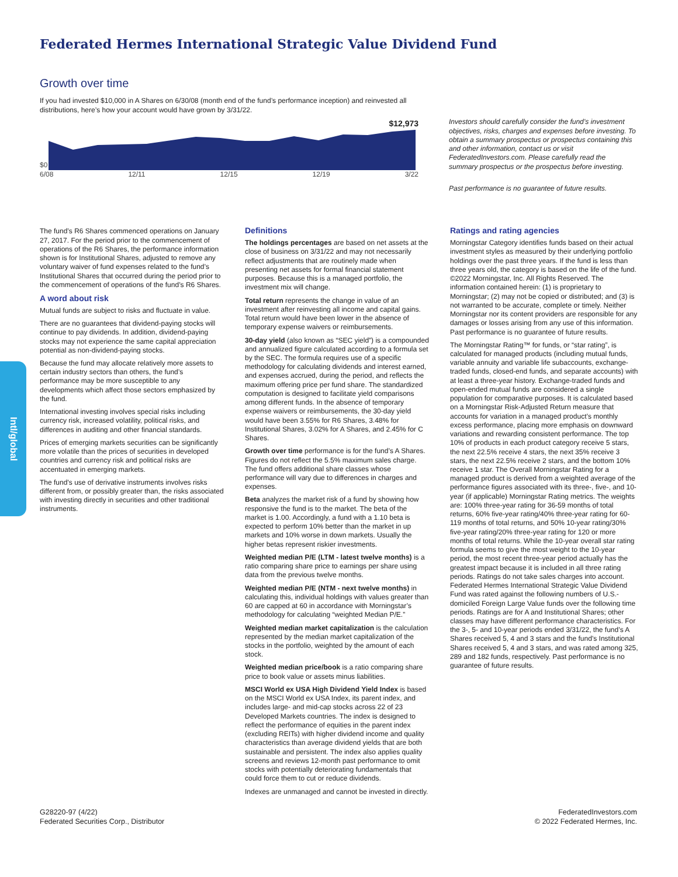Federated Hermes International Strategic Value Dividend Fund
Intl/global
Growth over time
If you had invested $10,000 in A Shares on 6/30/08 (month end of the fund’s performance inception) and reinvested all distributions, here’s how your account would have grown by 3/31/22.
$12,973
$0
6/08 12/11 12/15 12/19 3/22
Investors should carefully consider the fund’s investment objectives, risks, charges and expenses before investing. To obtain a summary prospectus or prospectus containing this and other information, contact us or visit FederatedInvestors.com. Please carefully read the summary prospectus or the prospectus before investing.
Past performance is no guarantee of future results.
The fund’s R6 Shares commenced operations on January 27, 2017. For the period prior to the commencement of operations of the R6 Shares, the performance information shown is for Institutional Shares, adjusted to remove any voluntary waiver of fund expenses related to the fund’s Institutional Shares that occurred during the period prior to the commencement of operations of the fund’s R6 Shares.
A word about risk
Mutual funds are subject to risks and fluctuate in value.
There are no guarantees that dividend-paying stocks will continue to pay dividends. In addition, dividend-paying stocks may not experience the same capital appreciation potential as non-dividend-paying stocks.
Because the fund may allocate relatively more assets to certain industry sectors than others, the fund’s performance may be more susceptible to any developments which affect those sectors emphasized by the fund.
International investing involves special risks including currency risk, increased volatility, political risks, and differences in auditing and other financial standards.
Prices of emerging markets securities can be significantly more volatile than the prices of securities in developed countries and currency risk and political risks are accentuated in emerging markets.
The fund’s use of derivative instruments involves risks different from, or possibly greater than, the risks associated with investing directly in securities and other traditional instruments.
Definitions
The holdings percentages are based on net assets at the close of business on 3/31/22 and may not necessarily reflect adjustments that are routinely made when presenting net assets for formal financial statement purposes. Because this is a managed portfolio, the investment mix will change.
Total return represents the change in value of an investment after reinvesting all income and capital gains. Total return would have been lower in the absence of temporary expense waivers or reimbursements.
30-day yield (also known as “SEC yield”) is a compounded and annualized figure calculated according to a formula set by the SEC. The formula requires use of a specific methodology for calculating dividends and interest earned, and expenses accrued, during the period, and reflects the maximum offering price per fund share. The standardized computation is designed to facilitate yield comparisons among different funds. In the absence of temporary expense waivers or reimbursements, the 30-day yield would have been 3.55% for R6 Shares, 3.48% for Institutional Shares, 3.02% for A Shares, and 2.45% for C Shares.
Growth over time performance is for the fund’s A Shares. Figures do not reflect the 5.5% maximum sales charge. The fund offers additional share classes whose performance will vary due to differences in charges and expenses.
Beta analyzes the market risk of a fund by showing how responsive the fund is to the market. The beta of the market is 1.00. Accordingly, a fund with a 1.10 beta is expected to perform 10% better than the market in up markets and 10% worse in down markets. Usually the higher betas represent riskier investments.
Weighted median P/E (LTM - latest twelve months) is a ratio comparing share price to earnings per share using data from the previous twelve months.
Weighted median P/E (NTM - next twelve months) in calculating this, individual holdings with values greater than 60 are capped at 60 in accordance with Morningstar’s methodology for calculating “weighted Median P/E.”
Weighted median market capitalization is the calculation represented by the median market capitalization of the stocks in the portfolio, weighted by the amount of each stock.
Weighted median price/book is a ratio comparing share price to book value or assets minus liabilities.
MSCI World ex USA High Dividend Yield Index is based on the MSCI World ex USA Index, its parent index, and includes large- and mid-cap stocks across 22 of 23 Developed Markets countries. The index is designed to reflect the performance of equities in the parent index (excluding REITs) with higher dividend income and quality characteristics than average dividend yields that are both sustainable and persistent. The index also applies quality screens and reviews 12-month past performance to omit stocks with potentially deteriorating fundamentals that could force them to cut or reduce dividends.
Indexes are unmanaged and cannot be invested in directly.
Ratings and rating agencies
Morningstar Category identifies funds based on their actual investment styles as measured by their underlying portfolio holdings over the past three years. If the fund is less than three years old, the category is based on the life of the fund. ©2022 Morningstar, Inc. All Rights Reserved. The information contained herein: (1) is proprietary to Morningstar; (2) may not be copied or distributed; and (3) is not warranted to be accurate, complete or timely. Neither Morningstar nor its content providers are responsible for any damages or losses arising from any use of this information. Past performance is no guarantee of future results.
The Morningstar Rating™ for funds, or “star rating”, is calculated for managed products (including mutual funds, variable annuity and variable life subaccounts, exchange-traded funds, closed-end funds, and separate accounts) with at least a three-year history. Exchange-traded funds and open-ended mutual funds are considered a single population for comparative purposes. It is calculated based on a Morningstar Risk-Adjusted Return measure that accounts for variation in a managed product’s monthly excess performance, placing more emphasis on downward variations and rewarding consistent performance. The top 10% of products in each product category receive 5 stars, the next 22.5% receive 4 stars, the next 35% receive 3 stars, the next 22.5% receive 2 stars, and the bottom 10% receive 1 star. The Overall Morningstar Rating for a managed product is derived from a weighted average of the performance figures associated with its three-, five-, and 10-year (if applicable) Morningstar Rating metrics. The weights are: 100% three-year rating for 36-59 months of total returns, 60% five-year rating/40% three-year rating for 60-119 months of total returns, and 50% 10-year rating/30% five-year rating/20% three-year rating for 120 or more months of total returns. While the 10-year overall star rating formula seems to give the most weight to the 10-year period, the most recent three-year period actually has the greatest impact because it is included in all three rating periods. Ratings do not take sales charges into account. Federated Hermes International Strategic Value Dividend Fund was rated against the following numbers of U.S.-domiciled Foreign Large Value funds over the following time periods. Ratings are for A and Institutional Shares; other classes may have different performance characteristics. For the 3-, 5- and 10-year periods ended 3/31/22, the fund’s A Shares received 5, 4 and 3 stars and the fund’s Institutional Shares received 5, 4 and 3 stars, and was rated among 325, 289 and 182 funds, respectively. Past performance is no guarantee of future results.
G28220-97 (4/22)
Federated Securities Corp., Distributor
FederatedInvestors.com
© 2022 Federated Hermes, Inc.